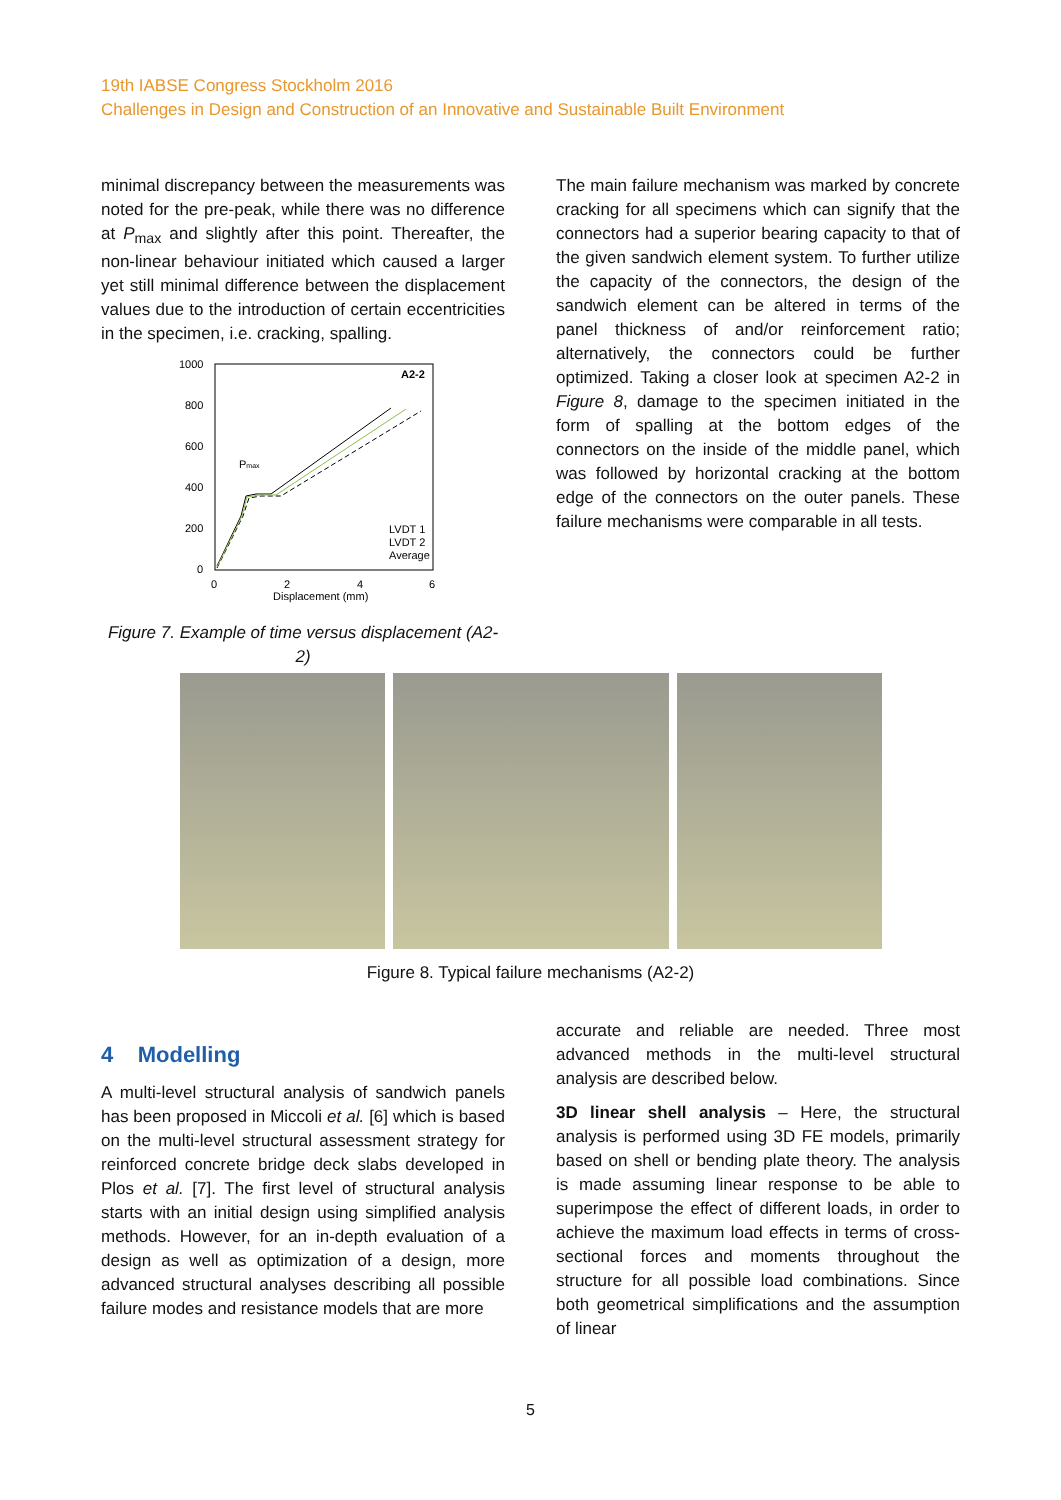19th IABSE Congress Stockholm 2016
Challenges in Design and Construction of an Innovative and Sustainable Built Environment
minimal discrepancy between the measurements was noted for the pre-peak, while there was no difference at P<sub>max</sub> and slightly after this point. Thereafter, the non-linear behaviour initiated which caused a larger yet still minimal difference between the displacement values due to the introduction of certain eccentricities in the specimen, i.e. cracking, spalling.
1000
800
600
400
200
0
0
2
4
6
Displacement (mm)
A2-2
Pmax
LVDT 1
LVDT 2
Average
Figure 7. Example of time versus displacement (A2-2)
The main failure mechanism was marked by concrete cracking for all specimens which can signify that the connectors had a superior bearing capacity to that of the given sandwich element system. To further utilize the capacity of the connectors, the design of the sandwich element can be altered in terms of the panel thickness of and/or reinforcement ratio; alternatively, the connectors could be further optimized. Taking a closer look at specimen A2-2 in Figure 8, damage to the specimen initiated in the form of spalling at the bottom edges of the connectors on the inside of the middle panel, which was followed by horizontal cracking at the bottom edge of the connectors on the outer panels. These failure mechanisms were comparable in all tests.
Figure 8. Typical failure mechanisms (A2-2)
4 Modelling
A multi-level structural analysis of sandwich panels has been proposed in Miccoli et al. [6] which is based on the multi-level structural assessment strategy for reinforced concrete bridge deck slabs developed in Plos et al. [7]. The first level of structural analysis starts with an initial design using simplified analysis methods. However, for an in-depth evaluation of a design as well as optimization of a design, more advanced structural analyses describing all possible failure modes and resistance models that are more
accurate and reliable are needed. Three most advanced methods in the multi-level structural analysis are described below.
3D linear shell analysis – Here, the structural analysis is performed using 3D FE models, primarily based on shell or bending plate theory. The analysis is made assuming linear response to be able to superimpose the effect of different loads, in order to achieve the maximum load effects in terms of cross-sectional forces and moments throughout the structure for all possible load combinations. Since both geometrical simplifications and the assumption of linear
5